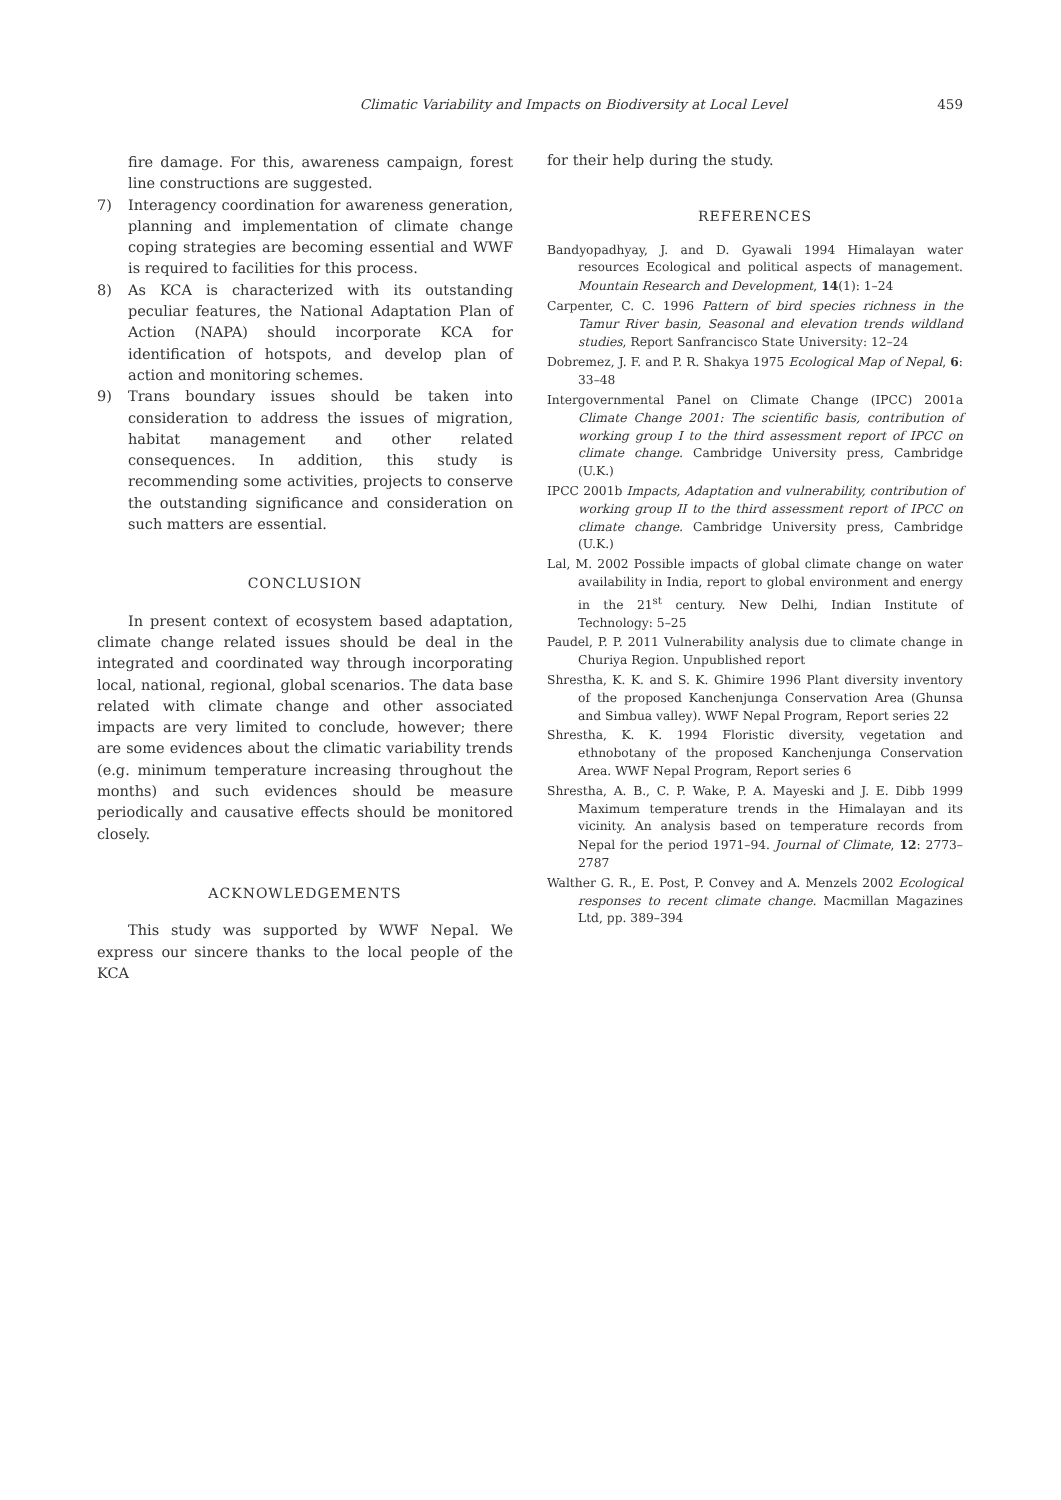Climatic Variability and Impacts on Biodiversity at Local Level 459
fire damage. For this, awareness campaign, forest line constructions are suggested.
7) Interagency coordination for awareness generation, planning and implementation of climate change coping strategies are becoming essential and WWF is required to facilities for this process.
8) As KCA is characterized with its outstanding peculiar features, the National Adaptation Plan of Action (NAPA) should incorporate KCA for identification of hotspots, and develop plan of action and monitoring schemes.
9) Trans boundary issues should be taken into consideration to address the issues of migration, habitat management and other related consequences. In addition, this study is recommending some activities, projects to conserve the outstanding significance and consideration on such matters are essential.
CONCLUSION
In present context of ecosystem based adaptation, climate change related issues should be deal in the integrated and coordinated way through incorporating local, national, regional, global scenarios. The data base related with climate change and other associated impacts are very limited to conclude, however; there are some evidences about the climatic variability trends (e.g. minimum temperature increasing throughout the months) and such evidences should be measure periodically and causative effects should be monitored closely.
ACKNOWLEDGEMENTS
This study was supported by WWF Nepal. We express our sincere thanks to the local people of the KCA
for their help during the study.
REFERENCES
Bandyopadhyay, J. and D. Gyawali 1994 Himalayan water resources Ecological and political aspects of management. Mountain Research and Development, 14(1): 1–24
Carpenter, C. C. 1996 Pattern of bird species richness in the Tamur River basin, Seasonal and elevation trends wildland studies, Report Sanfrancisco State University: 12–24
Dobremez, J. F. and P. R. Shakya 1975 Ecological Map of Nepal, 6: 33–48
Intergovernmental Panel on Climate Change (IPCC) 2001a Climate Change 2001: The scientific basis, contribution of working group I to the third assessment report of IPCC on climate change. Cambridge University press, Cambridge (U.K.)
IPCC 2001b Impacts, Adaptation and vulnerability, contribution of working group II to the third assessment report of IPCC on climate change. Cambridge University press, Cambridge (U.K.)
Lal, M. 2002 Possible impacts of global climate change on water availability in India, report to global environment and energy in the 21<sup>st</sup> century. New Delhi, Indian Institute of Technology: 5–25
Paudel, P. P. 2011 Vulnerability analysis due to climate change in Churiya Region. Unpublished report
Shrestha, K. K. and S. K. Ghimire 1996 Plant diversity inventory of the proposed Kanchenjunga Conservation Area (Ghunsa and Simbua valley). WWF Nepal Program, Report series 22
Shrestha, K. K. 1994 Floristic diversity, vegetation and ethnobotany of the proposed Kanchenjunga Conservation Area. WWF Nepal Program, Report series 6
Shrestha, A. B., C. P. Wake, P. A. Mayeski and J. E. Dibb 1999 Maximum temperature trends in the Himalayan and its vicinity. An analysis based on temperature records from Nepal for the period 1971–94. Journal of Climate, 12: 2773–2787
Walther G. R., E. Post, P. Convey and A. Menzels 2002 Ecological responses to recent climate change. Macmillan Magazines Ltd, pp. 389–394